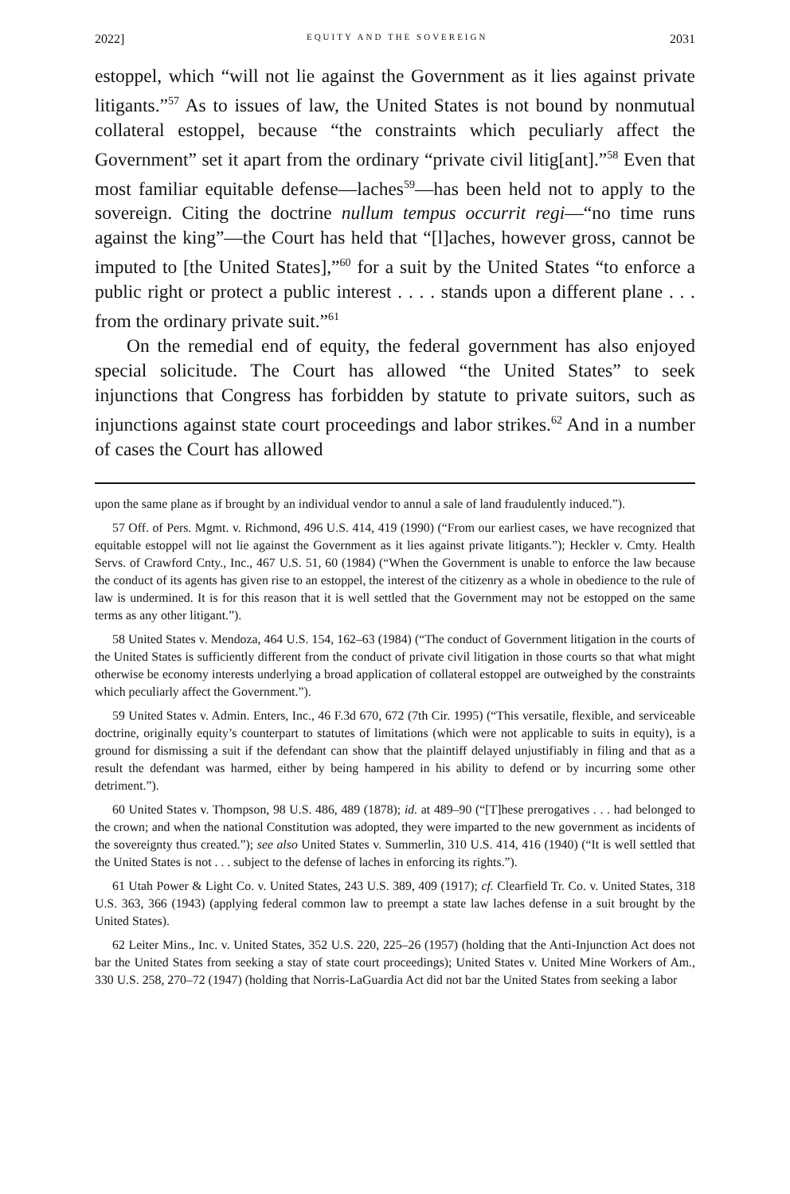2022] EQUITY AND THE SOVEREIGN 2031
estoppel, which “will not lie against the Government as it lies against private litigants.”<sup>57</sup> As to issues of law, the United States is not bound by nonmutual collateral estoppel, because “the constraints which peculiarly affect the Government” set it apart from the ordinary “private civil litig[ant].”<sup>58</sup> Even that most familiar equitable defense—laches<sup>59</sup>—has been held not to apply to the sovereign. Citing the doctrine nullum tempus occurrit regi—“no time runs against the king”—the Court has held that “[l]aches, however gross, cannot be imputed to [the United States],”<sup>60</sup> for a suit by the United States “to enforce a public right or protect a public interest . . . . stands upon a different plane . . . from the ordinary private suit.”<sup>61</sup>
On the remedial end of equity, the federal government has also enjoyed special solicitude. The Court has allowed “the United States” to seek injunctions that Congress has forbidden by statute to private suitors, such as injunctions against state court proceedings and labor strikes.<sup>62</sup> And in a number of cases the Court has allowed
upon the same plane as if brought by an individual vendor to annul a sale of land fraudulently induced.”).
57 Off. of Pers. Mgmt. v. Richmond, 496 U.S. 414, 419 (1990) (“From our earliest cases, we have recognized that equitable estoppel will not lie against the Government as it lies against private litigants.”); Heckler v. Cmty. Health Servs. of Crawford Cnty., Inc., 467 U.S. 51, 60 (1984) (“When the Government is unable to enforce the law because the conduct of its agents has given rise to an estoppel, the interest of the citizenry as a whole in obedience to the rule of law is undermined. It is for this reason that it is well settled that the Government may not be estopped on the same terms as any other litigant.”).
58 United States v. Mendoza, 464 U.S. 154, 162–63 (1984) (“The conduct of Government litigation in the courts of the United States is sufficiently different from the conduct of private civil litigation in those courts so that what might otherwise be economy interests underlying a broad application of collateral estoppel are outweighed by the constraints which peculiarly affect the Government.”).
59 United States v. Admin. Enters, Inc., 46 F.3d 670, 672 (7th Cir. 1995) (“This versatile, flexible, and serviceable doctrine, originally equity’s counterpart to statutes of limitations (which were not applicable to suits in equity), is a ground for dismissing a suit if the defendant can show that the plaintiff delayed unjustifiably in filing and that as a result the defendant was harmed, either by being hampered in his ability to defend or by incurring some other detriment.”).
60 United States v. Thompson, 98 U.S. 486, 489 (1878); id. at 489–90 (“[T]hese prerogatives . . . had belonged to the crown; and when the national Constitution was adopted, they were imparted to the new government as incidents of the sovereignty thus created.”); see also United States v. Summerlin, 310 U.S. 414, 416 (1940) (“It is well settled that the United States is not . . . subject to the defense of laches in enforcing its rights.”).
61 Utah Power & Light Co. v. United States, 243 U.S. 389, 409 (1917); cf. Clearfield Tr. Co. v. United States, 318 U.S. 363, 366 (1943) (applying federal common law to preempt a state law laches defense in a suit brought by the United States).
62 Leiter Mins., Inc. v. United States, 352 U.S. 220, 225–26 (1957) (holding that the Anti-Injunction Act does not bar the United States from seeking a stay of state court proceedings); United States v. United Mine Workers of Am., 330 U.S. 258, 270–72 (1947) (holding that Norris-LaGuardia Act did not bar the United States from seeking a labor